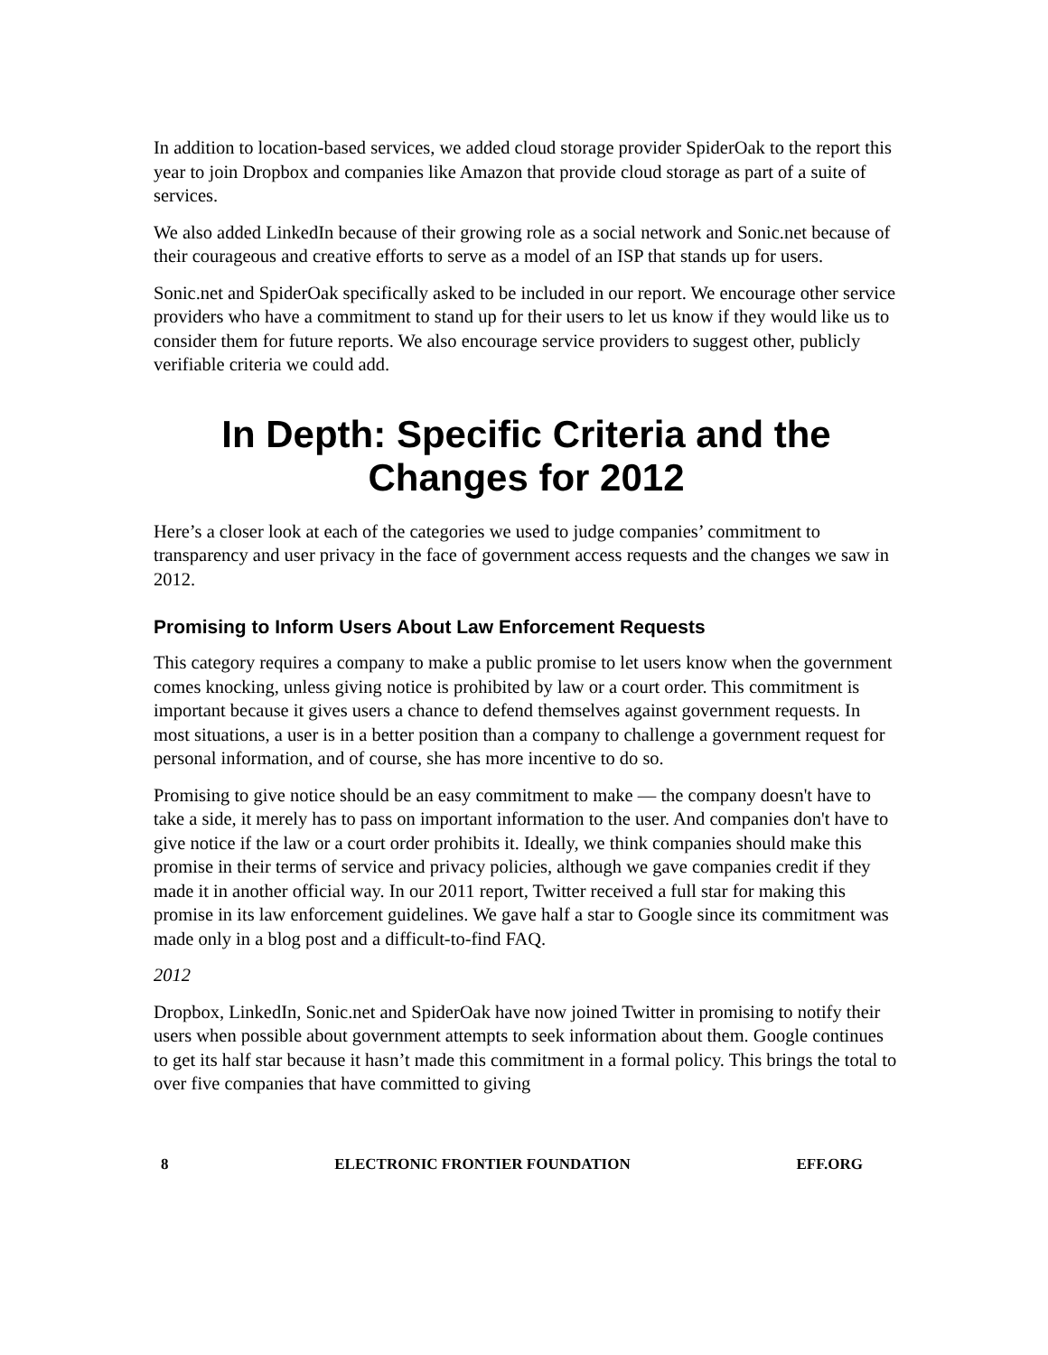In addition to location-based services, we added cloud storage provider SpiderOak to the report this year to join Dropbox and companies like Amazon that provide cloud storage as part of a suite of services.
We also added LinkedIn because of their growing role as a social network and Sonic.net because of their courageous and creative efforts to serve as a model of an ISP that stands up for users.
Sonic.net and SpiderOak specifically asked to be included in our report. We encourage other service providers who have a commitment to stand up for their users to let us know if they would like us to consider them for future reports. We also encourage service providers to suggest other, publicly verifiable criteria we could add.
In Depth: Specific Criteria and the Changes for 2012
Here’s a closer look at each of the categories we used to judge companies’ commitment to transparency and user privacy in the face of government access requests and the changes we saw in 2012.
Promising to Inform Users About Law Enforcement Requests
This category requires a company to make a public promise to let users know when the government comes knocking, unless giving notice is prohibited by law or a court order. This commitment is important because it gives users a chance to defend themselves against government requests. In most situations, a user is in a better position than a company to challenge a government request for personal information, and of course, she has more incentive to do so.
Promising to give notice should be an easy commitment to make — the company doesn't have to take a side, it merely has to pass on important information to the user. And companies don't have to give notice if the law or a court order prohibits it. Ideally, we think companies should make this promise in their terms of service and privacy policies, although we gave companies credit if they made it in another official way. In our 2011 report, Twitter received a full star for making this promise in its law enforcement guidelines. We gave half a star to Google since its commitment was made only in a blog post and a difficult-to-find FAQ.
2012
Dropbox, LinkedIn, Sonic.net and SpiderOak have now joined Twitter in promising to notify their users when possible about government attempts to seek information about them. Google continues to get its half star because it hasn’t made this commitment in a formal policy. This brings the total to over five companies that have committed to giving
8 ELECTRONIC FRONTIER FOUNDATION EFF.ORG